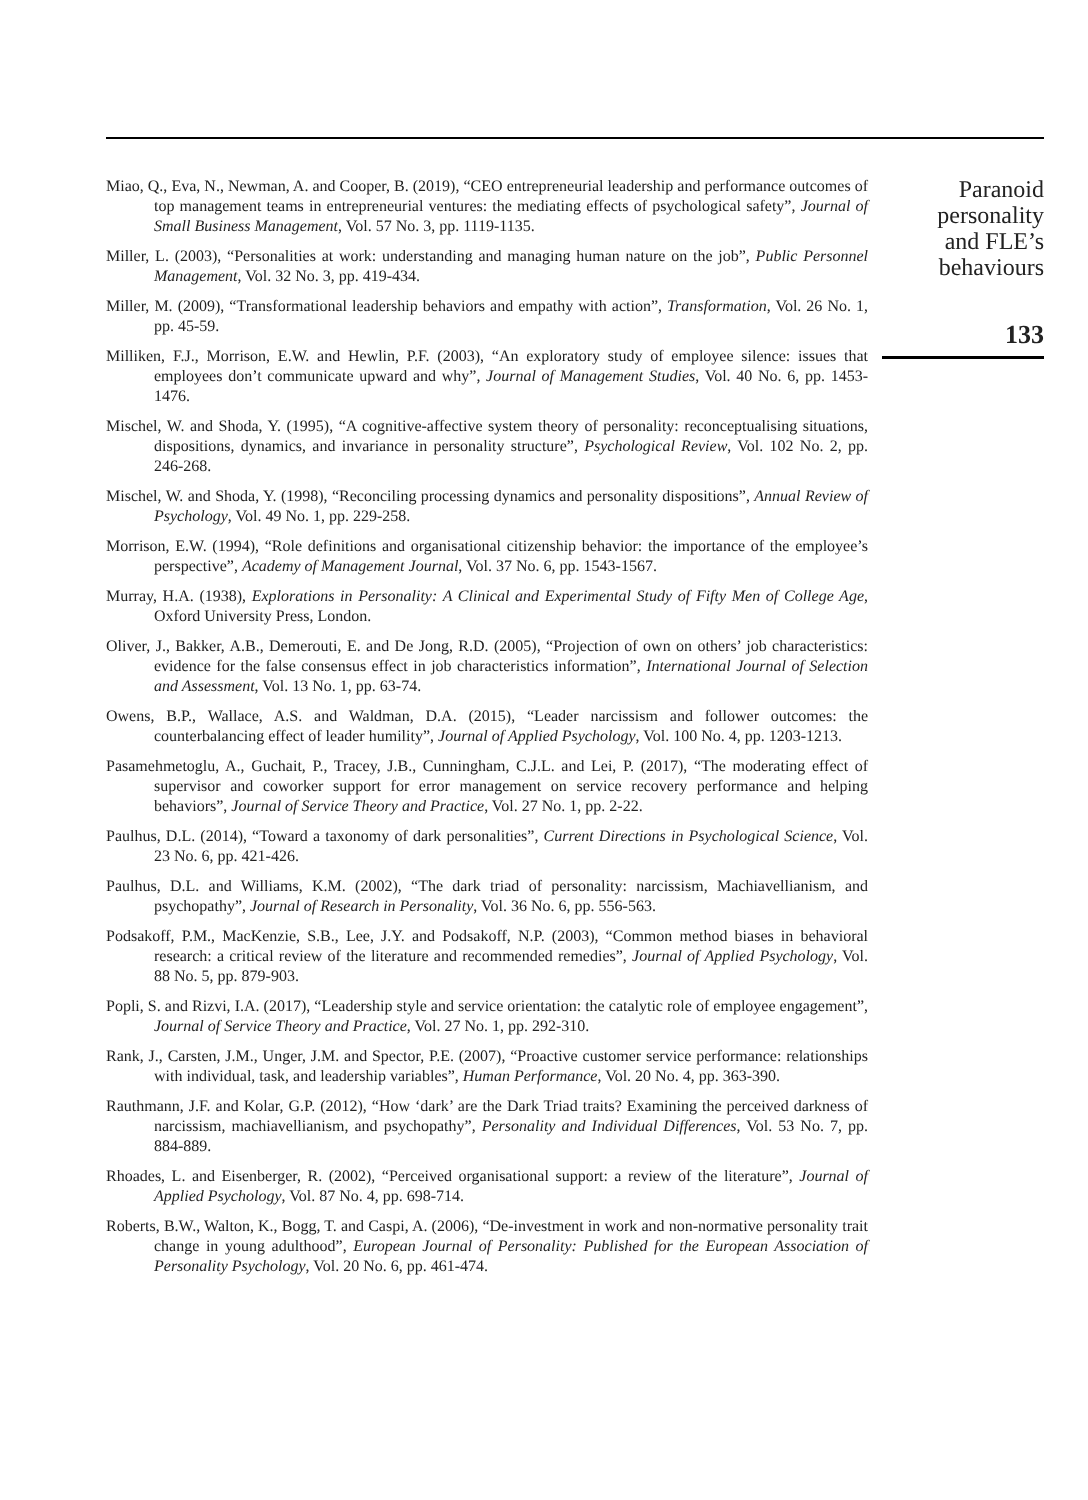Miao, Q., Eva, N., Newman, A. and Cooper, B. (2019), “CEO entrepreneurial leadership and performance outcomes of top management teams in entrepreneurial ventures: the mediating effects of psychological safety”, Journal of Small Business Management, Vol. 57 No. 3, pp. 1119-1135.
Miller, L. (2003), “Personalities at work: understanding and managing human nature on the job”, Public Personnel Management, Vol. 32 No. 3, pp. 419-434.
Miller, M. (2009), “Transformational leadership behaviors and empathy with action”, Transformation, Vol. 26 No. 1, pp. 45-59.
Milliken, F.J., Morrison, E.W. and Hewlin, P.F. (2003), “An exploratory study of employee silence: issues that employees don’t communicate upward and why”, Journal of Management Studies, Vol. 40 No. 6, pp. 1453-1476.
Mischel, W. and Shoda, Y. (1995), “A cognitive-affective system theory of personality: reconceptualising situations, dispositions, dynamics, and invariance in personality structure”, Psychological Review, Vol. 102 No. 2, pp. 246-268.
Mischel, W. and Shoda, Y. (1998), “Reconciling processing dynamics and personality dispositions”, Annual Review of Psychology, Vol. 49 No. 1, pp. 229-258.
Morrison, E.W. (1994), “Role definitions and organisational citizenship behavior: the importance of the employee’s perspective”, Academy of Management Journal, Vol. 37 No. 6, pp. 1543-1567.
Murray, H.A. (1938), Explorations in Personality: A Clinical and Experimental Study of Fifty Men of College Age, Oxford University Press, London.
Oliver, J., Bakker, A.B., Demerouti, E. and De Jong, R.D. (2005), “Projection of own on others’ job characteristics: evidence for the false consensus effect in job characteristics information”, International Journal of Selection and Assessment, Vol. 13 No. 1, pp. 63-74.
Owens, B.P., Wallace, A.S. and Waldman, D.A. (2015), “Leader narcissism and follower outcomes: the counterbalancing effect of leader humility”, Journal of Applied Psychology, Vol. 100 No. 4, pp. 1203-1213.
Pasamehmetoglu, A., Guchait, P., Tracey, J.B., Cunningham, C.J.L. and Lei, P. (2017), “The moderating effect of supervisor and coworker support for error management on service recovery performance and helping behaviors”, Journal of Service Theory and Practice, Vol. 27 No. 1, pp. 2-22.
Paulhus, D.L. (2014), “Toward a taxonomy of dark personalities”, Current Directions in Psychological Science, Vol. 23 No. 6, pp. 421-426.
Paulhus, D.L. and Williams, K.M. (2002), “The dark triad of personality: narcissism, Machiavellianism, and psychopathy”, Journal of Research in Personality, Vol. 36 No. 6, pp. 556-563.
Podsakoff, P.M., MacKenzie, S.B., Lee, J.Y. and Podsakoff, N.P. (2003), “Common method biases in behavioral research: a critical review of the literature and recommended remedies”, Journal of Applied Psychology, Vol. 88 No. 5, pp. 879-903.
Popli, S. and Rizvi, I.A. (2017), “Leadership style and service orientation: the catalytic role of employee engagement”, Journal of Service Theory and Practice, Vol. 27 No. 1, pp. 292-310.
Rank, J., Carsten, J.M., Unger, J.M. and Spector, P.E. (2007), “Proactive customer service performance: relationships with individual, task, and leadership variables”, Human Performance, Vol. 20 No. 4, pp. 363-390.
Rauthmann, J.F. and Kolar, G.P. (2012), “How ‘dark’ are the Dark Triad traits? Examining the perceived darkness of narcissism, machiavellianism, and psychopathy”, Personality and Individual Differences, Vol. 53 No. 7, pp. 884-889.
Rhoades, L. and Eisenberger, R. (2002), “Perceived organisational support: a review of the literature”, Journal of Applied Psychology, Vol. 87 No. 4, pp. 698-714.
Roberts, B.W., Walton, K., Bogg, T. and Caspi, A. (2006), “De-investment in work and non-normative personality trait change in young adulthood”, European Journal of Personality: Published for the European Association of Personality Psychology, Vol. 20 No. 6, pp. 461-474.
Paranoid
personality
and FLE’s
behaviours
133